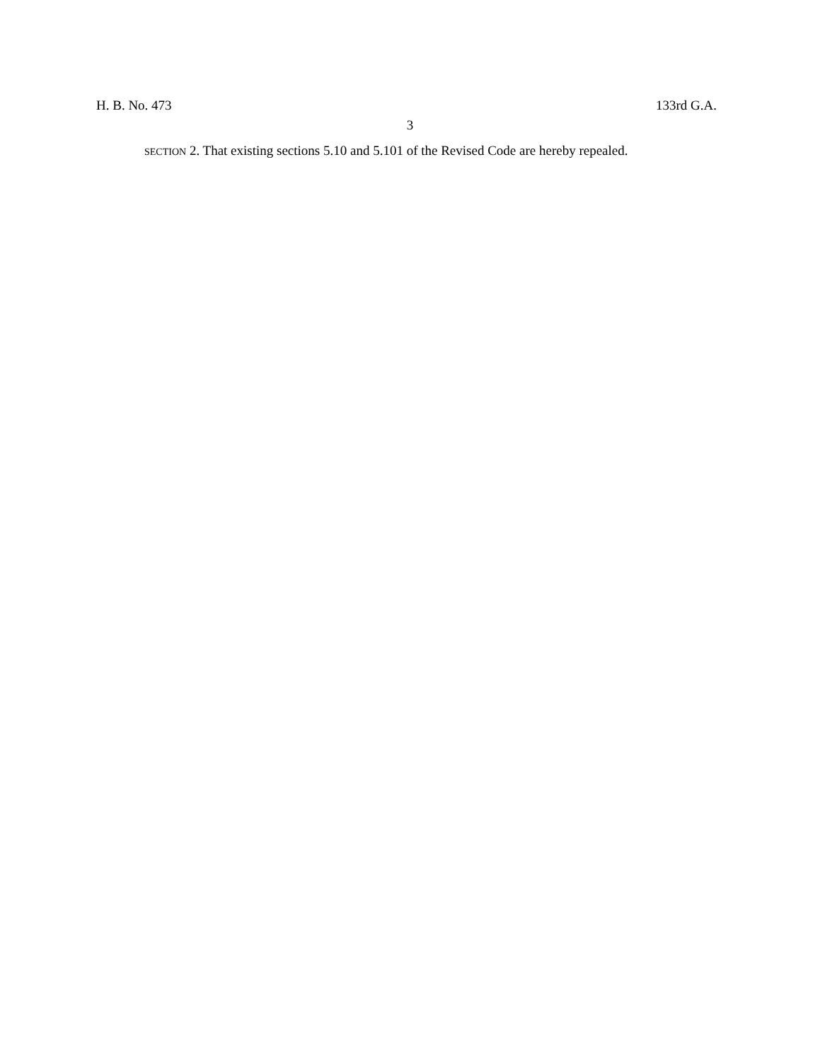H. B. No. 473 133rd G.A.
3
SECTION 2. That existing sections 5.10 and 5.101 of the Revised Code are hereby repealed.